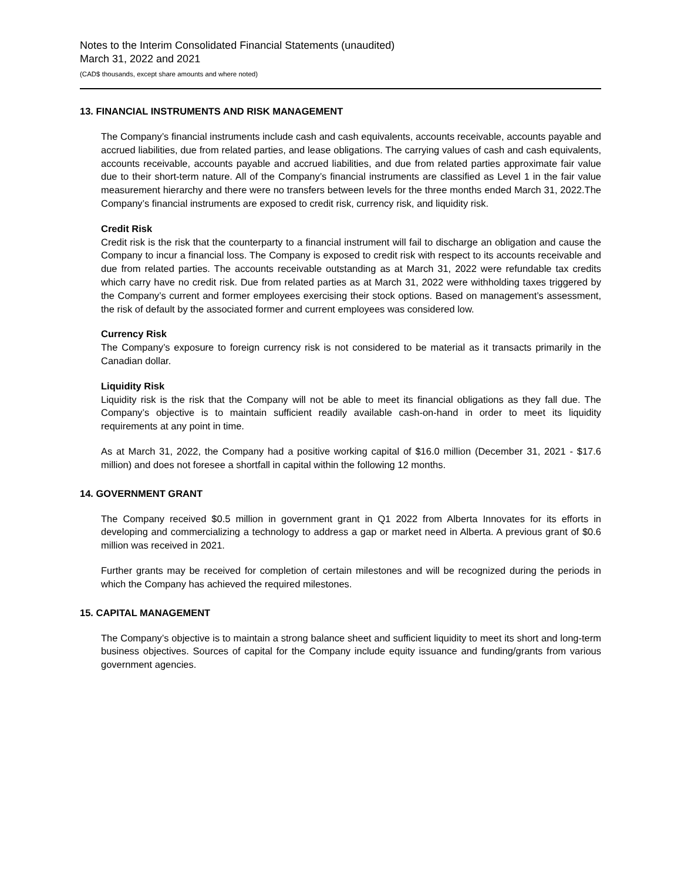Notes to the Interim Consolidated Financial Statements (unaudited)
March 31, 2022 and 2021
(CAD$ thousands, except share amounts and where noted)
13. FINANCIAL INSTRUMENTS AND RISK MANAGEMENT
The Company’s financial instruments include cash and cash equivalents, accounts receivable, accounts payable and accrued liabilities, due from related parties, and lease obligations. The carrying values of cash and cash equivalents, accounts receivable, accounts payable and accrued liabilities, and due from related parties approximate fair value due to their short-term nature. All of the Company’s financial instruments are classified as Level 1 in the fair value measurement hierarchy and there were no transfers between levels for the three months ended March 31, 2022.The Company’s financial instruments are exposed to credit risk, currency risk, and liquidity risk.
Credit Risk
Credit risk is the risk that the counterparty to a financial instrument will fail to discharge an obligation and cause the Company to incur a financial loss. The Company is exposed to credit risk with respect to its accounts receivable and due from related parties. The accounts receivable outstanding as at March 31, 2022 were refundable tax credits which carry have no credit risk. Due from related parties as at March 31, 2022 were withholding taxes triggered by the Company’s current and former employees exercising their stock options. Based on management’s assessment, the risk of default by the associated former and current employees was considered low.
Currency Risk
The Company’s exposure to foreign currency risk is not considered to be material as it transacts primarily in the Canadian dollar.
Liquidity Risk
Liquidity risk is the risk that the Company will not be able to meet its financial obligations as they fall due. The Company’s objective is to maintain sufficient readily available cash-on-hand in order to meet its liquidity requirements at any point in time.
As at March 31, 2022, the Company had a positive working capital of $16.0 million (December 31, 2021 - $17.6 million) and does not foresee a shortfall in capital within the following 12 months.
14. GOVERNMENT GRANT
The Company received $0.5 million in government grant in Q1 2022 from Alberta Innovates for its efforts in developing and commercializing a technology to address a gap or market need in Alberta. A previous grant of $0.6 million was received in 2021.
Further grants may be received for completion of certain milestones and will be recognized during the periods in which the Company has achieved the required milestones.
15. CAPITAL MANAGEMENT
The Company’s objective is to maintain a strong balance sheet and sufficient liquidity to meet its short and long-term business objectives. Sources of capital for the Company include equity issuance and funding/grants from various government agencies.